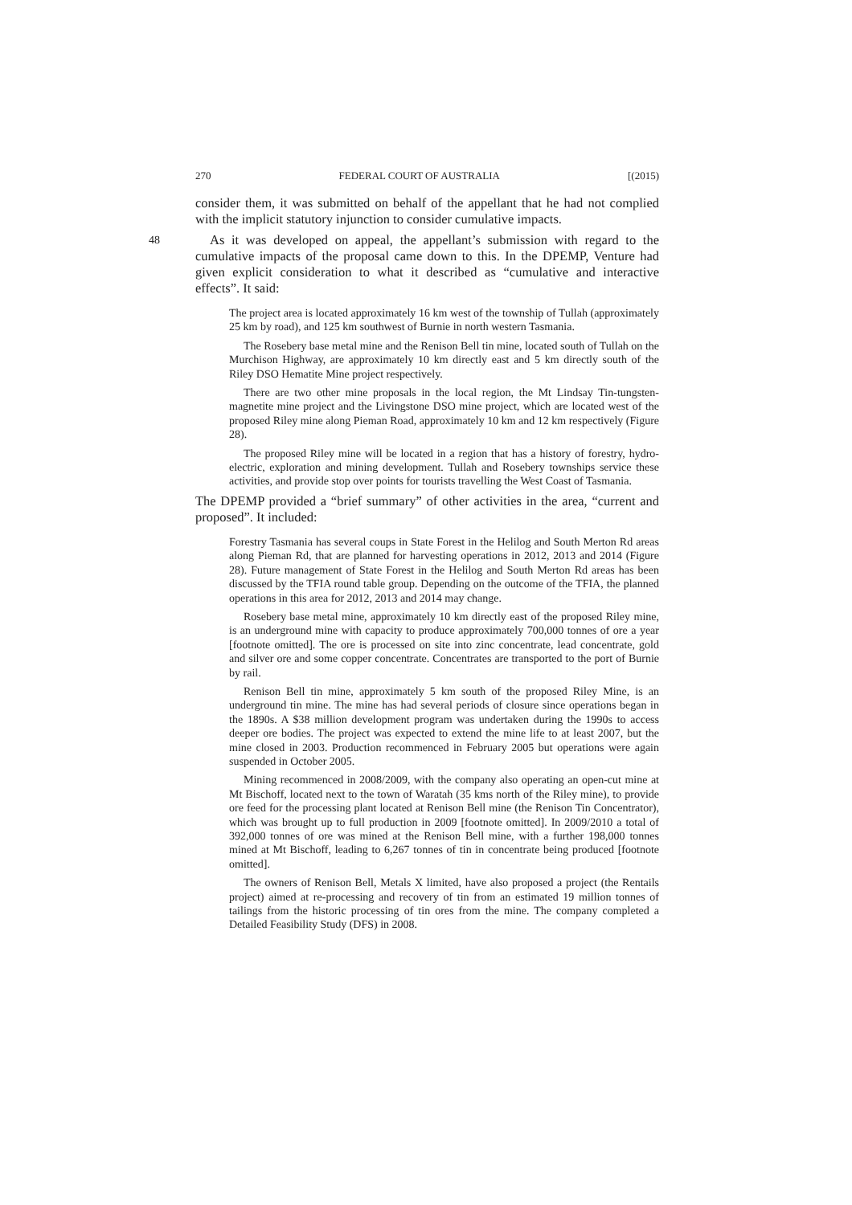270 FEDERAL COURT OF AUSTRALIA [(2015)
consider them, it was submitted on behalf of the appellant that he had not complied with the implicit statutory injunction to consider cumulative impacts.
48 As it was developed on appeal, the appellant’s submission with regard to the cumulative impacts of the proposal came down to this. In the DPEMP, Venture had given explicit consideration to what it described as “cumulative and interactive effects”. It said:
The project area is located approximately 16 km west of the township of Tullah (approximately 25 km by road), and 125 km southwest of Burnie in north western Tasmania.
The Rosebery base metal mine and the Renison Bell tin mine, located south of Tullah on the Murchison Highway, are approximately 10 km directly east and 5 km directly south of the Riley DSO Hematite Mine project respectively.
There are two other mine proposals in the local region, the Mt Lindsay Tin-tungsten-magnetite mine project and the Livingstone DSO mine project, which are located west of the proposed Riley mine along Pieman Road, approximately 10 km and 12 km respectively (Figure 28).
The proposed Riley mine will be located in a region that has a history of forestry, hydro-electric, exploration and mining development. Tullah and Rosebery townships service these activities, and provide stop over points for tourists travelling the West Coast of Tasmania.
The DPEMP provided a “brief summary” of other activities in the area, “current and proposed”. It included:
Forestry Tasmania has several coups in State Forest in the Helilog and South Merton Rd areas along Pieman Rd, that are planned for harvesting operations in 2012, 2013 and 2014 (Figure 28). Future management of State Forest in the Helilog and South Merton Rd areas has been discussed by the TFIA round table group. Depending on the outcome of the TFIA, the planned operations in this area for 2012, 2013 and 2014 may change.
Rosebery base metal mine, approximately 10 km directly east of the proposed Riley mine, is an underground mine with capacity to produce approximately 700,000 tonnes of ore a year [footnote omitted]. The ore is processed on site into zinc concentrate, lead concentrate, gold and silver ore and some copper concentrate. Concentrates are transported to the port of Burnie by rail.
Renison Bell tin mine, approximately 5 km south of the proposed Riley Mine, is an underground tin mine. The mine has had several periods of closure since operations began in the 1890s. A $38 million development program was undertaken during the 1990s to access deeper ore bodies. The project was expected to extend the mine life to at least 2007, but the mine closed in 2003. Production recommenced in February 2005 but operations were again suspended in October 2005.
Mining recommenced in 2008/2009, with the company also operating an open-cut mine at Mt Bischoff, located next to the town of Waratah (35 kms north of the Riley mine), to provide ore feed for the processing plant located at Renison Bell mine (the Renison Tin Concentrator), which was brought up to full production in 2009 [footnote omitted]. In 2009/2010 a total of 392,000 tonnes of ore was mined at the Renison Bell mine, with a further 198,000 tonnes mined at Mt Bischoff, leading to 6,267 tonnes of tin in concentrate being produced [footnote omitted].
The owners of Renison Bell, Metals X limited, have also proposed a project (the Rentails project) aimed at re-processing and recovery of tin from an estimated 19 million tonnes of tailings from the historic processing of tin ores from the mine. The company completed a Detailed Feasibility Study (DFS) in 2008.